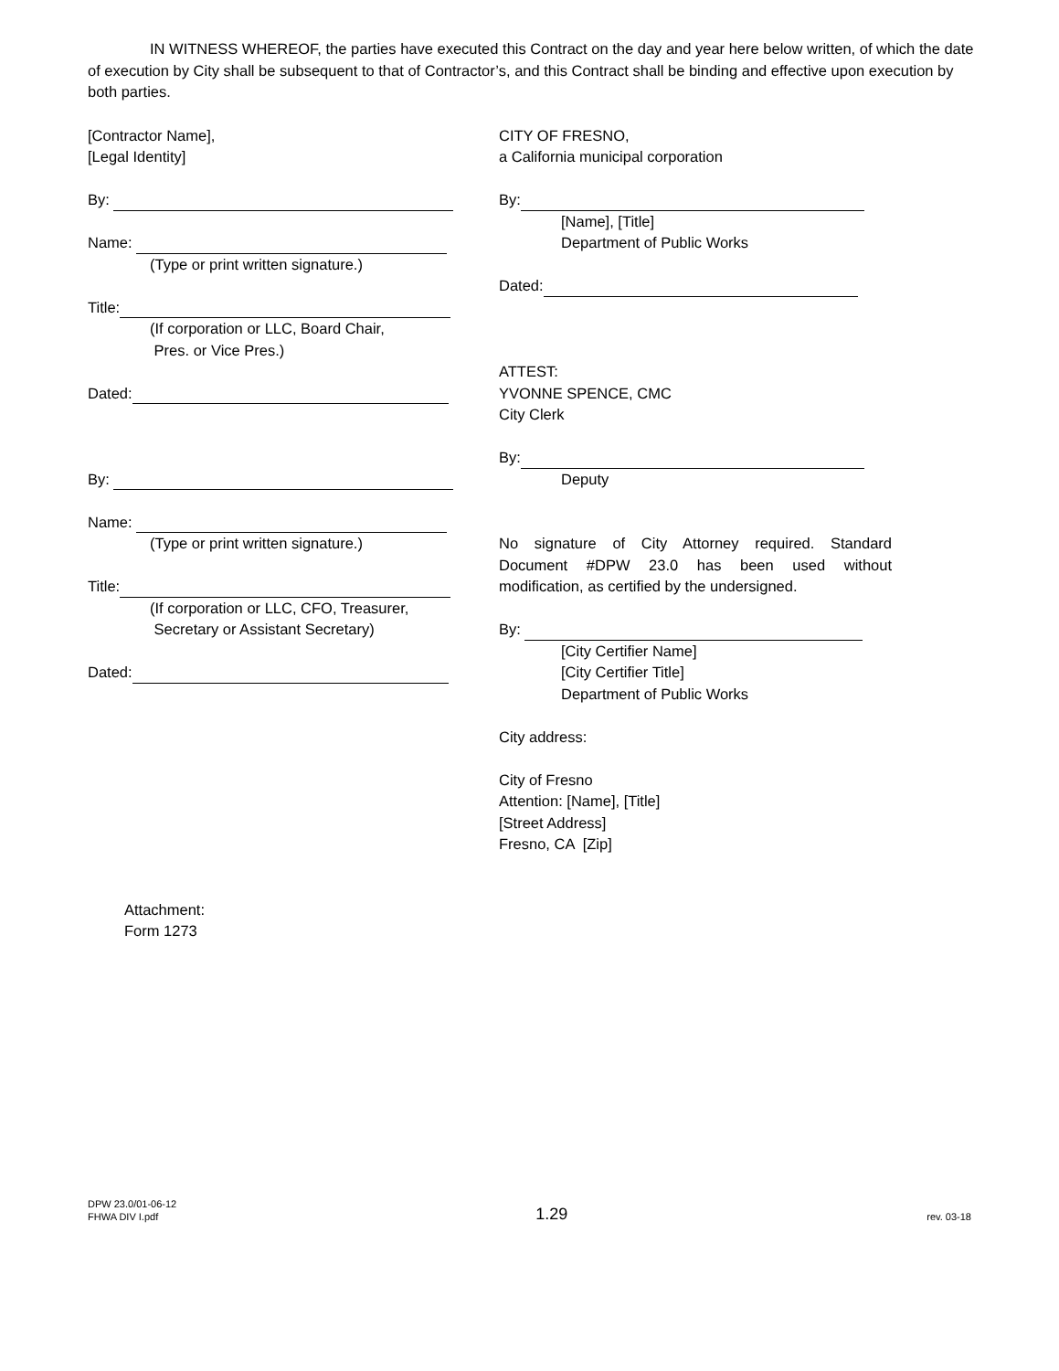IN WITNESS WHEREOF, the parties have executed this Contract on the day and year here below written, of which the date of execution by City shall be subsequent to that of Contractor’s, and this Contract shall be binding and effective upon execution by both parties.
[Contractor Name],
[Legal Identity]
By:
Name:
(Type or print written signature.)
Title:
(If corporation or LLC, Board Chair,
Pres. or Vice Pres.)
Dated:
By:
Name:
(Type or print written signature.)
Title:
(If corporation or LLC, CFO, Treasurer,
Secretary or Assistant Secretary)
Dated:
CITY OF FRESNO,
a California municipal corporation
By:
[Name], [Title]
Department of Public Works
Dated:
ATTEST:
YVONNE SPENCE, CMC
City Clerk
By:
Deputy
No signature of City Attorney required. Standard Document #DPW 23.0 has been used without modification, as certified by the undersigned.
By:
[City Certifier Name]
[City Certifier Title]
Department of Public Works
City address:
City of Fresno
Attention: [Name], [Title]
[Street Address]
Fresno, CA [Zip]
Attachment:
Form 1273
DPW 23.0/01-06-12
FHWA DIV I.pdf
1.29
rev. 03-18